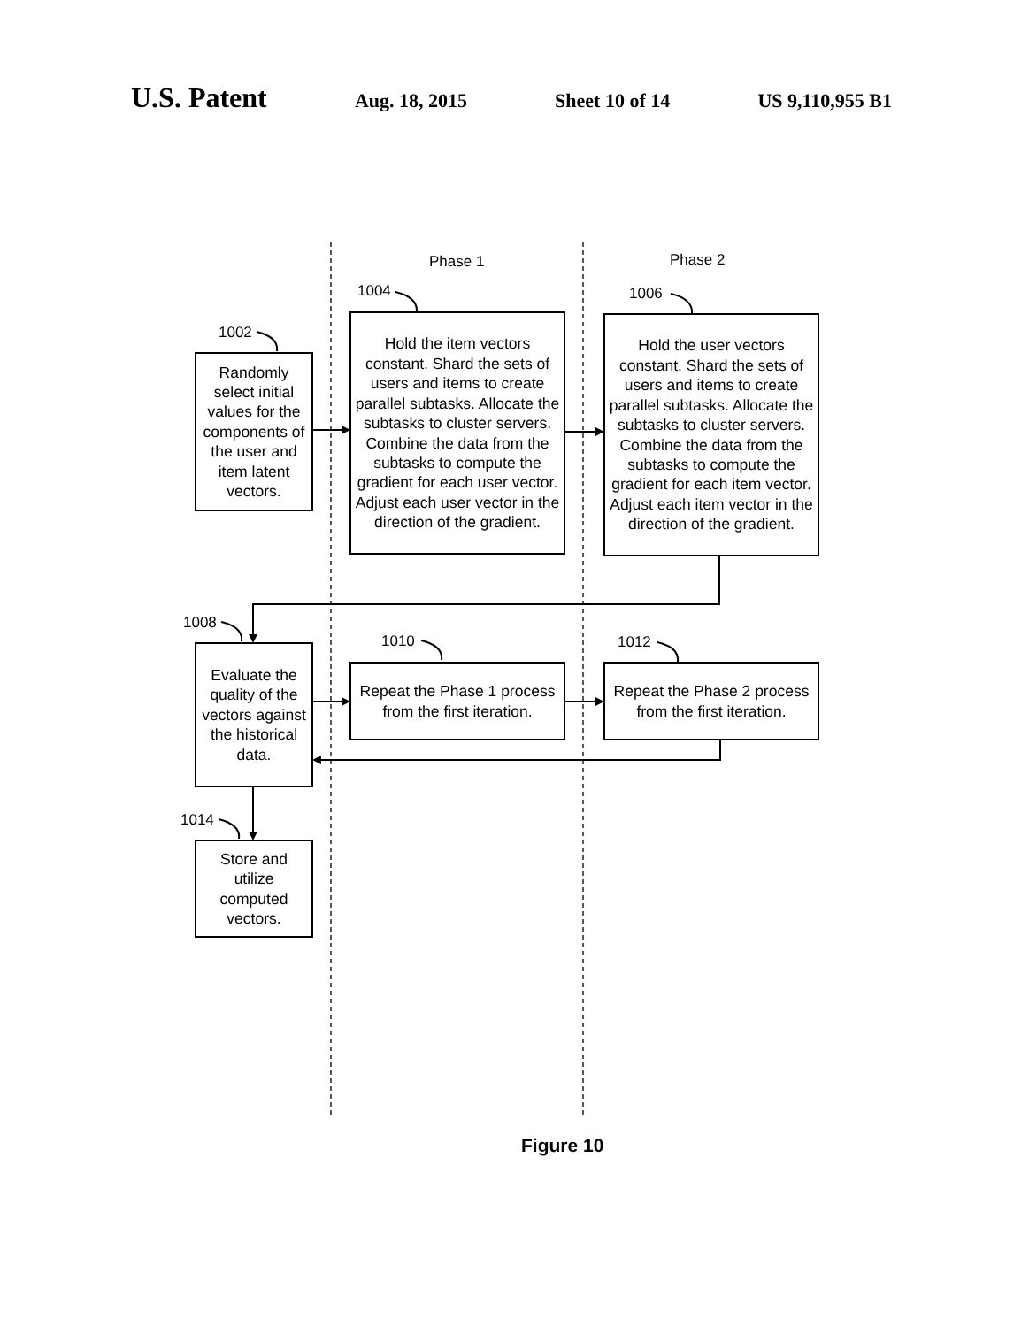U.S. Patent Aug. 18, 2015 Sheet 10 of 14 US 9,110,955 B1
Phase 1 Phase 2
1004 1006
1002
1008
1010 1012
1014
Randomly select initial values for the components of the user and item latent vectors.
Hold the item vectors constant. Shard the sets of users and items to create parallel subtasks. Allocate the subtasks to cluster servers. Combine the data from the subtasks to compute the gradient for each user vector. Adjust each user vector in the direction of the gradient.
Hold the user vectors constant. Shard the sets of users and items to create parallel subtasks. Allocate the subtasks to cluster servers. Combine the data from the subtasks to compute the gradient for each item vector. Adjust each item vector in the direction of the gradient.
Evaluate the quality of the vectors against the historical data.
Repeat the Phase 1 process from the first iteration.
Repeat the Phase 2 process from the first iteration.
Store and utilize computed vectors.
Figure 10